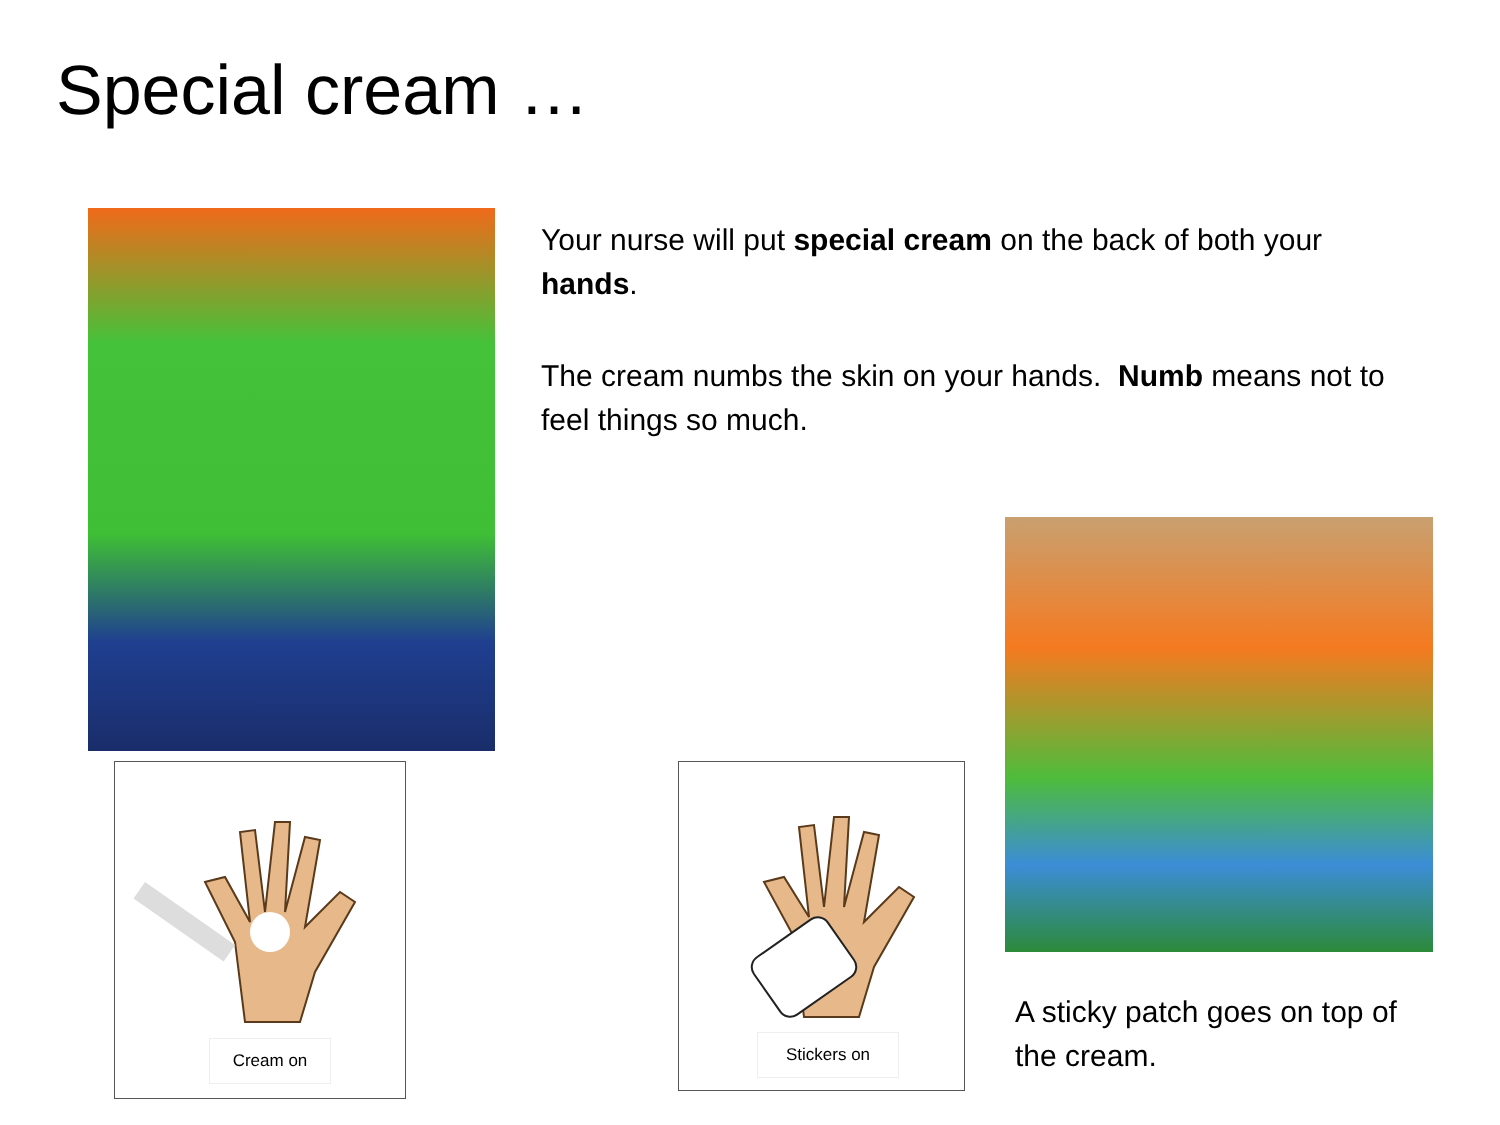Special cream …
Your nurse will put special cream on the back of both your hands.
The cream numbs the skin on your hands. Numb means not to feel things so much.
Cream on Stickers on
A sticky patch goes on top of the cream.